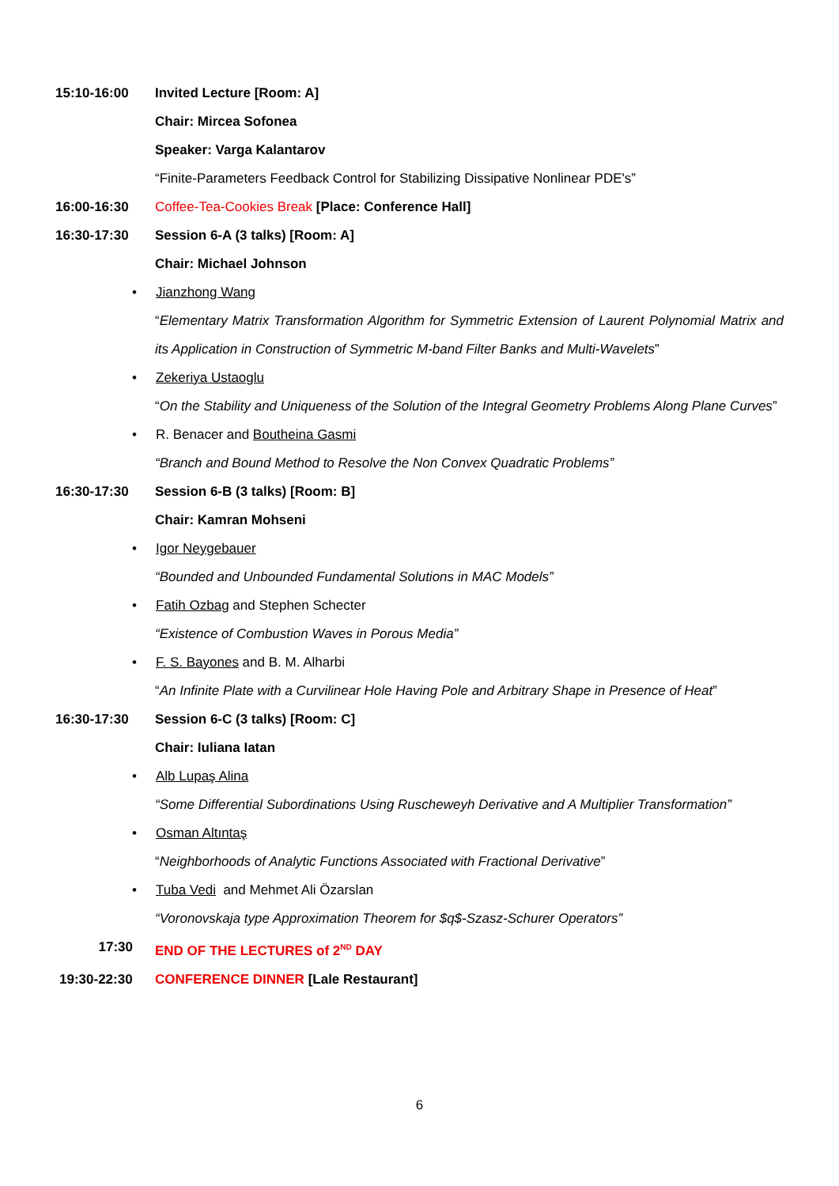15:10-16:00 Invited Lecture [Room: A]
Chair: Mircea Sofonea
Speaker: Varga Kalantarov
“Finite-Parameters Feedback Control for Stabilizing Dissipative Nonlinear PDE's”
16:00-16:30 Coffee-Tea-Cookies Break [Place: Conference Hall]
16:30-17:30 Session 6-A (3 talks) [Room: A]
Chair: Michael Johnson
• Jianzhong Wang
“Elementary Matrix Transformation Algorithm for Symmetric Extension of Laurent Polynomial Matrix and its Application in Construction of Symmetric M-band Filter Banks and Multi-Wavelets”
• Zekeriya Ustaoglu
“On the Stability and Uniqueness of the Solution of the Integral Geometry Problems Along Plane Curves”
• R. Benacer and Boutheina Gasmi
“Branch and Bound Method to Resolve the Non Convex Quadratic Problems”
16:30-17:30 Session 6-B (3 talks) [Room: B]
Chair: Kamran Mohseni
• Igor Neygebauer
“Bounded and Unbounded Fundamental Solutions in MAC Models”
• Fatih Ozbag and Stephen Schecter
“Existence of Combustion Waves in Porous Media”
• F. S. Bayones and B. M. Alharbi
“An Infinite Plate with a Curvilinear Hole Having Pole and Arbitrary Shape in Presence of Heat”
16:30-17:30 Session 6-C (3 talks) [Room: C]
Chair: Iuliana Iatan
• Alb Lupaş Alina
“Some Differential Subordinations Using Ruscheweyh Derivative and A Multiplier Transformation”
• Osman Altıntaş
“Neighborhoods of Analytic Functions Associated with Fractional Derivative”
• Tuba Vedi and Mehmet Ali Özarslan
“Voronovskaja type Approximation Theorem for $q$-Szasz-Schurer Operators”
17:30 END OF THE LECTURES of 2<sup>ND</sup> DAY
19:30-22:30 CONFERENCE DINNER [Lale Restaurant]
6